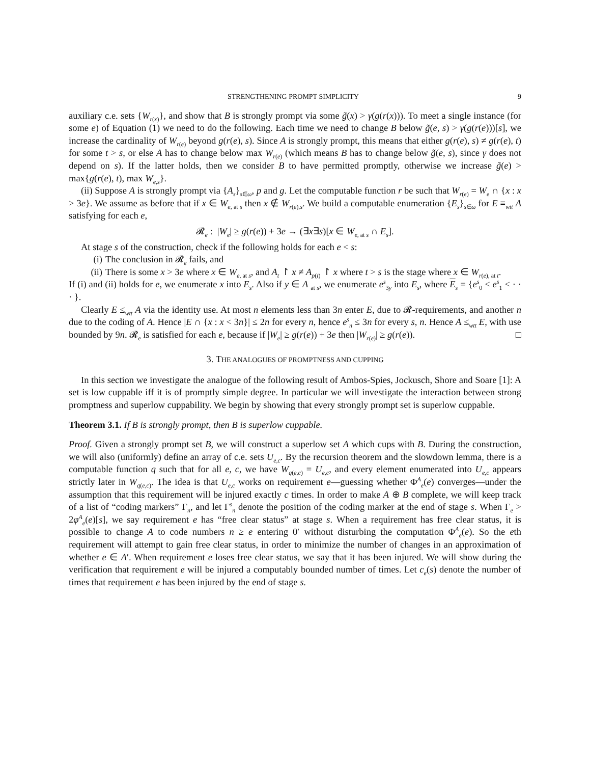STRENGTHENING PROMPT SIMPLICITY 9
auxiliary c.e. sets {W<sub>r(x)</sub>}, and show that B is strongly prompt via some g̃(x) > γ(g(r(x))). To meet a single instance (for some e) of Equation (1) we need to do the following. Each time we need to change B below g̃(e, s) > γ(g(r(e)))[s], we increase the cardinality of W<sub>r(e)</sub> beyond g(r(e), s). Since A is strongly prompt, this means that either g(r(e), s) ≠ g(r(e), t) for some t > s, or else A has to change below max W<sub>r(e)</sub> (which means B has to change below g̃(e, s), since γ does not depend on s). If the latter holds, then we consider B to have permitted promptly, otherwise we increase g̃(e) > max{g(r(e), t), max W<sub>e,s</sub>}.
(ii) Suppose A is strongly prompt via {A<sub>s</sub>}<sub>s∈ω</sub>, p and g. Let the computable function r be such that W<sub>r(e)</sub> = W<sub>e</sub> ∩ {x : x > 3e}. We assume as before that if x ∈ W<sub>e, at s</sub> then x ∉ W<sub>r(e),s</sub>. We build a computable enumeration {E<sub>s</sub>}<sub>s∈ω</sub> for E ≡<sub>wtt</sub> A satisfying for each e,
𝓡<sub>e</sub> : |W<sub>e</sub>| ≥ g(r(e)) + 3e → (∃x∃s)[x ∈ W<sub>e, at s</sub> ∩ E<sub>s</sub>].
At stage s of the construction, check if the following holds for each e < s:
(i) The conclusion in 𝓡<sub>e</sub> fails, and
(ii) There is some x > 3e where x ∈ W<sub>e, at s</sub>, and A<sub>t</sub> ↾ x ≠ A<sub>p(t)</sub> ↾ x where t > s is the stage where x ∈ W<sub>r(e), at t</sub>.
If (i) and (ii) holds for e, we enumerate x into E<sub>s</sub>. Also if y ∈ A <sub>at s</sub>, we enumerate e<sup>s</sup><sub>3y</sub> into E<sub>s</sub>, where E<sub>s</sub> = {e<sup>s</sup><sub>0</sub> < e<sup>s</sup><sub>1</sub> < · · · }.
Clearly E ≤<sub>wtt</sub> A via the identity use. At most n elements less than 3n enter E, due to 𝓡-requirements, and another n due to the coding of A. Hence |E ∩ {x : x < 3n}| ≤ 2n for every n, hence e<sup>s</sup><sub>n</sub> ≤ 3n for every s, n. Hence A ≤<sub>wtt</sub> E, with use bounded by 9n. 𝓡<sub>e</sub> is satisfied for each e, because if |W<sub>e</sub>| ≥ g(r(e)) + 3e then |W<sub>r(e)</sub>| ≥ g(r(e)). □
3. THE ANALOGUES OF PROMPTNESS AND CUPPING
In this section we investigate the analogue of the following result of Ambos-Spies, Jockusch, Shore and Soare [1]: A set is low cuppable iff it is of promptly simple degree. In particular we will investigate the interaction between strong promptness and superlow cuppability. We begin by showing that every strongly prompt set is superlow cuppable.
Theorem 3.1. If B is strongly prompt, then B is superlow cuppable.
Proof. Given a strongly prompt set B, we will construct a superlow set A which cups with B. During the construction, we will also (uniformly) define an array of c.e. sets U<sub>e,c</sub>. By the recursion theorem and the slowdown lemma, there is a computable function q such that for all e, c, we have W<sub>q(e,c)</sub> = U<sub>e,c</sub>, and every element enumerated into U<sub>e,c</sub> appears strictly later in W<sub>q(e,c)</sub>. The idea is that U<sub>e,c</sub> works on requirement e—guessing whether Φ<sup>A</sup><sub>e</sub>(e) converges—under the assumption that this requirement will be injured exactly c times. In order to make A ⊕ B complete, we will keep track of a list of “coding markers” Γ<sub>n</sub>, and let Γ<sup>s</sup><sub>n</sub> denote the position of the coding marker at the end of stage s. When Γ<sub>e</sub> > 2φ<sup>A</sup><sub>e</sub>(e)[s], we say requirement e has “free clear status” at stage s. When a requirement has free clear status, it is possible to change A to code numbers n ≥ e entering 0′ without disturbing the computation Φ<sup>A</sup><sub>e</sub>(e). So the eth requirement will attempt to gain free clear status, in order to minimize the number of changes in an approximation of whether e ∈ A′. When requirement e loses free clear status, we say that it has been injured. We will show during the verification that requirement e will be injured a computably bounded number of times. Let c<sub>e</sub>(s) denote the number of times that requirement e has been injured by the end of stage s.